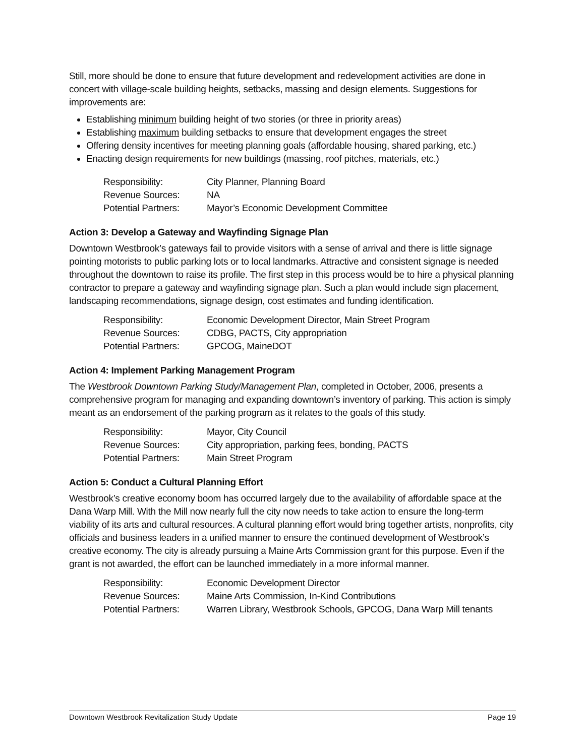Still, more should be done to ensure that future development and redevelopment activities are done in concert with village-scale building heights, setbacks, massing and design elements. Suggestions for improvements are:
Establishing minimum building height of two stories (or three in priority areas)
Establishing maximum building setbacks to ensure that development engages the street
Offering density incentives for meeting planning goals (affordable housing, shared parking, etc.)
Enacting design requirements for new buildings (massing, roof pitches, materials, etc.)
| Responsibility: | City Planner, Planning Board |
| Revenue Sources: | NA |
| Potential Partners: | Mayor’s Economic Development Committee |
Action 3: Develop a Gateway and Wayfinding Signage Plan
Downtown Westbrook’s gateways fail to provide visitors with a sense of arrival and there is little signage pointing motorists to public parking lots or to local landmarks. Attractive and consistent signage is needed throughout the downtown to raise its profile. The first step in this process would be to hire a physical planning contractor to prepare a gateway and wayfinding signage plan. Such a plan would include sign placement, landscaping recommendations, signage design, cost estimates and funding identification.
| Responsibility: | Economic Development Director, Main Street Program |
| Revenue Sources: | CDBG, PACTS, City appropriation |
| Potential Partners: | GPCOG, MaineDOT |
Action 4: Implement Parking Management Program
The Westbrook Downtown Parking Study/Management Plan, completed in October, 2006, presents a comprehensive program for managing and expanding downtown’s inventory of parking. This action is simply meant as an endorsement of the parking program as it relates to the goals of this study.
| Responsibility: | Mayor, City Council |
| Revenue Sources: | City appropriation, parking fees, bonding, PACTS |
| Potential Partners: | Main Street Program |
Action 5: Conduct a Cultural Planning Effort
Westbrook’s creative economy boom has occurred largely due to the availability of affordable space at the Dana Warp Mill. With the Mill now nearly full the city now needs to take action to ensure the long-term viability of its arts and cultural resources. A cultural planning effort would bring together artists, nonprofits, city officials and business leaders in a unified manner to ensure the continued development of Westbrook’s creative economy. The city is already pursuing a Maine Arts Commission grant for this purpose. Even if the grant is not awarded, the effort can be launched immediately in a more informal manner.
| Responsibility: | Economic Development Director |
| Revenue Sources: | Maine Arts Commission, In-Kind Contributions |
| Potential Partners: | Warren Library, Westbrook Schools, GPCOG, Dana Warp Mill tenants |
Downtown Westbrook Revitalization Study Update Page 19